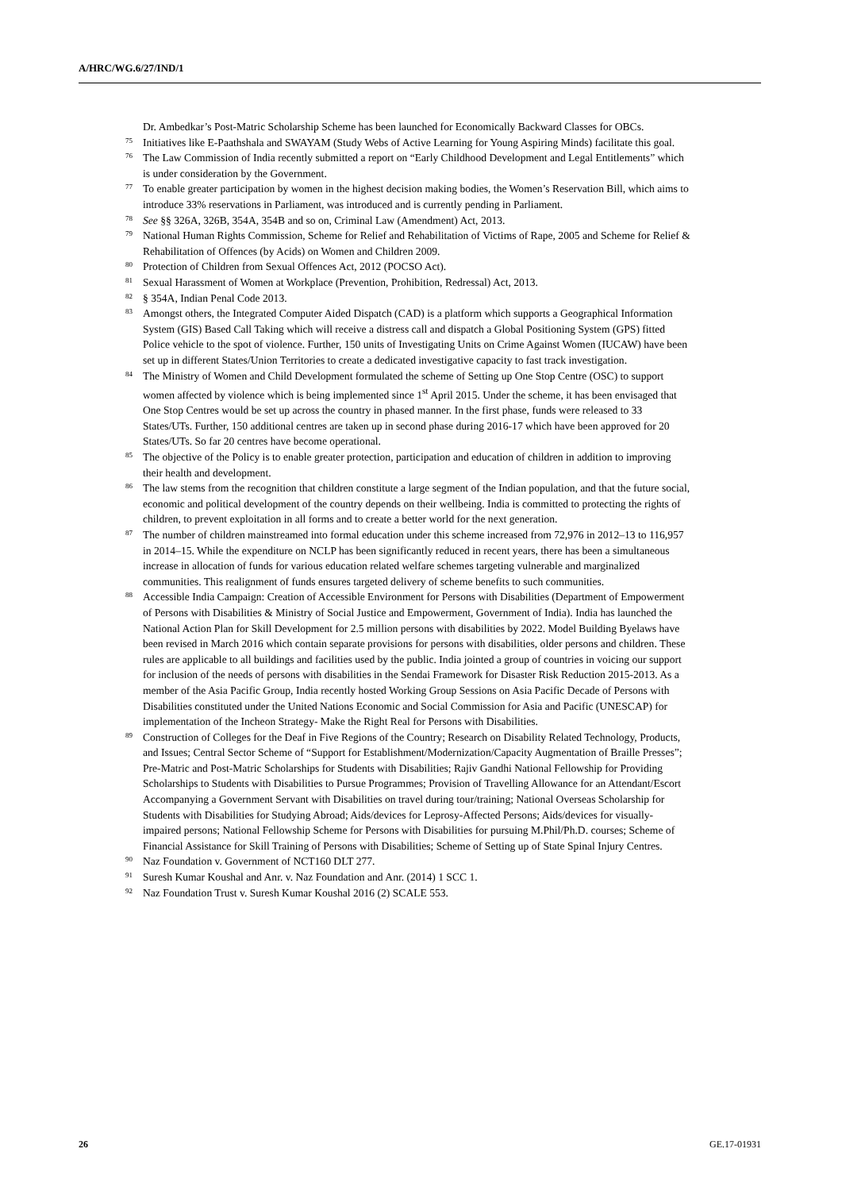A/HRC/WG.6/27/IND/1
Dr. Ambedkar’s Post-Matric Scholarship Scheme has been launched for Economically Backward Classes for OBCs.
75 Initiatives like E-Paathshala and SWAYAM (Study Webs of Active Learning for Young Aspiring Minds) facilitate this goal.
76 The Law Commission of India recently submitted a report on “Early Childhood Development and Legal Entitlements” which is under consideration by the Government.
77 To enable greater participation by women in the highest decision making bodies, the Women’s Reservation Bill, which aims to introduce 33% reservations in Parliament, was introduced and is currently pending in Parliament.
78 See §§ 326A, 326B, 354A, 354B and so on, Criminal Law (Amendment) Act, 2013.
79 National Human Rights Commission, Scheme for Relief and Rehabilitation of Victims of Rape, 2005 and Scheme for Relief & Rehabilitation of Offences (by Acids) on Women and Children 2009.
80 Protection of Children from Sexual Offences Act, 2012 (POCSO Act).
81 Sexual Harassment of Women at Workplace (Prevention, Prohibition, Redressal) Act, 2013.
82 § 354A, Indian Penal Code 2013.
83 Amongst others, the Integrated Computer Aided Dispatch (CAD) is a platform which supports a Geographical Information System (GIS) Based Call Taking which will receive a distress call and dispatch a Global Positioning System (GPS) fitted Police vehicle to the spot of violence. Further, 150 units of Investigating Units on Crime Against Women (IUCAW) have been set up in different States/Union Territories to create a dedicated investigative capacity to fast track investigation.
84 The Ministry of Women and Child Development formulated the scheme of Setting up One Stop Centre (OSC) to support women affected by violence which is being implemented since 1<sup>st</sup> April 2015. Under the scheme, it has been envisaged that One Stop Centres would be set up across the country in phased manner. In the first phase, funds were released to 33 States/UTs. Further, 150 additional centres are taken up in second phase during 2016-17 which have been approved for 20 States/UTs. So far 20 centres have become operational.
85 The objective of the Policy is to enable greater protection, participation and education of children in addition to improving their health and development.
86 The law stems from the recognition that children constitute a large segment of the Indian population, and that the future social, economic and political development of the country depends on their wellbeing. India is committed to protecting the rights of children, to prevent exploitation in all forms and to create a better world for the next generation.
87 The number of children mainstreamed into formal education under this scheme increased from 72,976 in 2012–13 to 116,957 in 2014–15. While the expenditure on NCLP has been significantly reduced in recent years, there has been a simultaneous increase in allocation of funds for various education related welfare schemes targeting vulnerable and marginalized communities. This realignment of funds ensures targeted delivery of scheme benefits to such communities.
88 Accessible India Campaign: Creation of Accessible Environment for Persons with Disabilities (Department of Empowerment of Persons with Disabilities & Ministry of Social Justice and Empowerment, Government of India). India has launched the National Action Plan for Skill Development for 2.5 million persons with disabilities by 2022. Model Building Byelaws have been revised in March 2016 which contain separate provisions for persons with disabilities, older persons and children. These rules are applicable to all buildings and facilities used by the public. India jointed a group of countries in voicing our support for inclusion of the needs of persons with disabilities in the Sendai Framework for Disaster Risk Reduction 2015-2013. As a member of the Asia Pacific Group, India recently hosted Working Group Sessions on Asia Pacific Decade of Persons with Disabilities constituted under the United Nations Economic and Social Commission for Asia and Pacific (UNESCAP) for implementation of the Incheon Strategy- Make the Right Real for Persons with Disabilities.
89 Construction of Colleges for the Deaf in Five Regions of the Country; Research on Disability Related Technology, Products, and Issues; Central Sector Scheme of “Support for Establishment/Modernization/Capacity Augmentation of Braille Presses”; Pre-Matric and Post-Matric Scholarships for Students with Disabilities; Rajiv Gandhi National Fellowship for Providing Scholarships to Students with Disabilities to Pursue Programmes; Provision of Travelling Allowance for an Attendant/Escort Accompanying a Government Servant with Disabilities on travel during tour/training; National Overseas Scholarship for Students with Disabilities for Studying Abroad; Aids/devices for Leprosy-Affected Persons; Aids/devices for visually-impaired persons; National Fellowship Scheme for Persons with Disabilities for pursuing M.Phil/Ph.D. courses; Scheme of Financial Assistance for Skill Training of Persons with Disabilities; Scheme of Setting up of State Spinal Injury Centres.
90 Naz Foundation v. Government of NCT160 DLT 277.
91 Suresh Kumar Koushal and Anr. v. Naz Foundation and Anr. (2014) 1 SCC 1.
92 Naz Foundation Trust v. Suresh Kumar Koushal 2016 (2) SCALE 553.
26 GE.17-01931